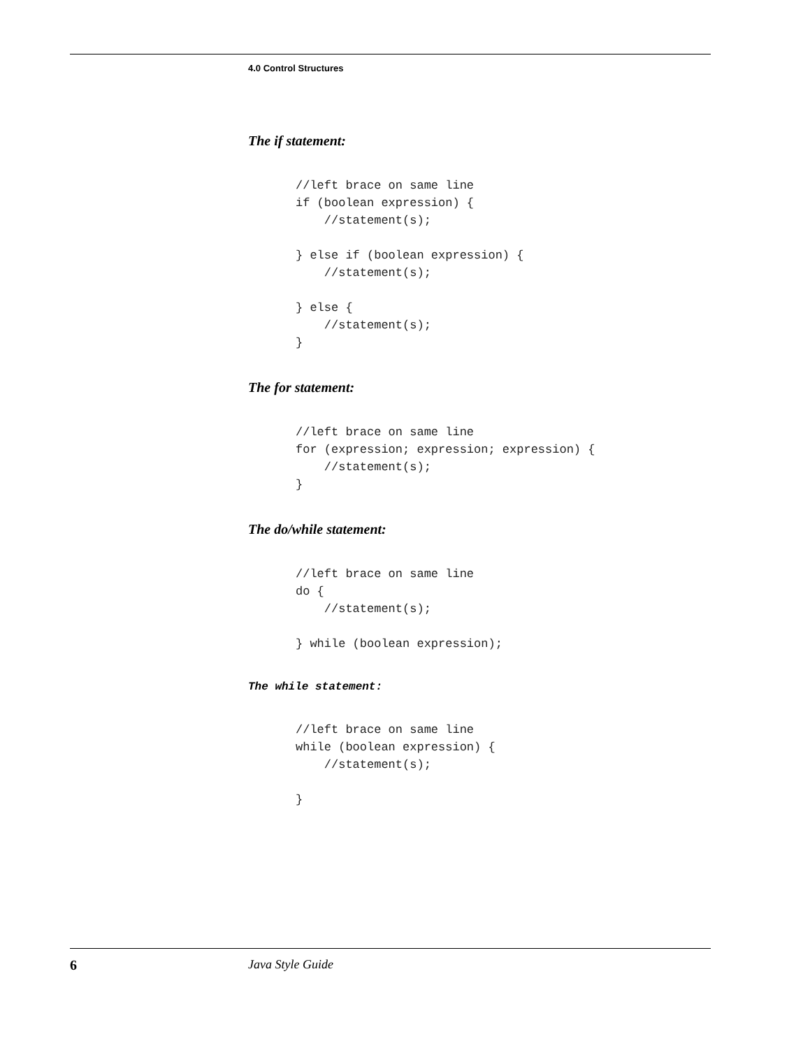4.0 Control Structures
The if statement:
//left brace on same line
if (boolean expression) {
    //statement(s);

} else if (boolean expression) {
    //statement(s);

} else {
    //statement(s);
}
The for statement:
//left brace on same line
for (expression; expression; expression) {
    //statement(s);
}
The do/while statement:
//left brace on same line
do {
    //statement(s);

} while (boolean expression);
The while statement:
//left brace on same line
while (boolean expression) {
    //statement(s);

}
6 Java Style Guide